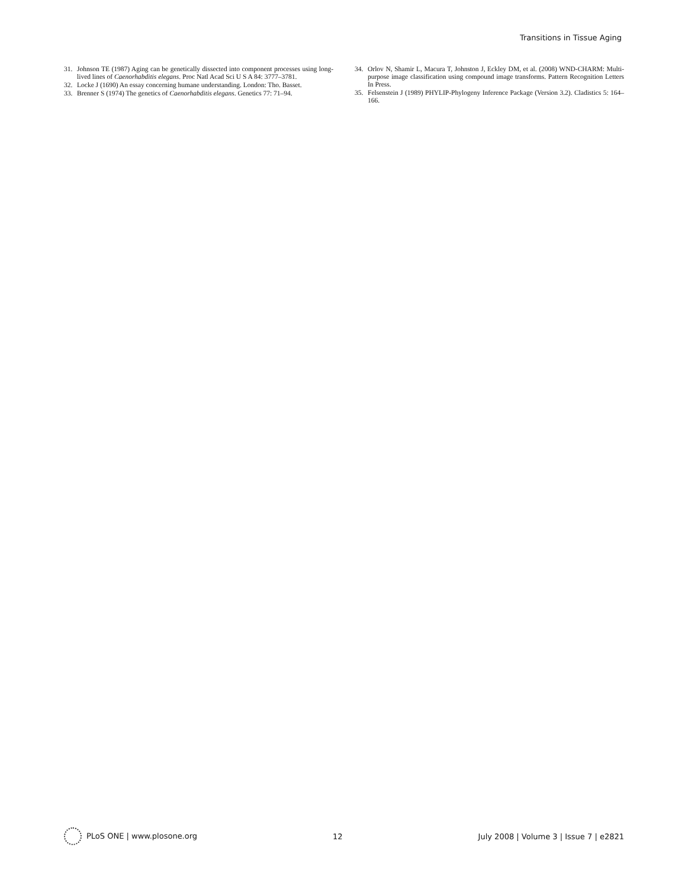Transitions in Tissue Aging
31. Johnson TE (1987) Aging can be genetically dissected into component processes using long-lived lines of Caenorhabditis elegans. Proc Natl Acad Sci U S A 84: 3777–3781.
32. Locke J (1690) An essay concerning humane understanding. London: Tho. Basset.
33. Brenner S (1974) The genetics of Caenorhabditis elegans. Genetics 77: 71–94.
34. Orlov N, Shamir L, Macura T, Johnston J, Eckley DM, et al. (2008) WND-CHARM: Multi-purpose image classification using compound image transforms. Pattern Recognition Letters In Press.
35. Felsenstein J (1989) PHYLIP-Phylogeny Inference Package (Version 3.2). Cladistics 5: 164–166.
PLoS ONE | www.plosone.org 12 July 2008 | Volume 3 | Issue 7 | e2821